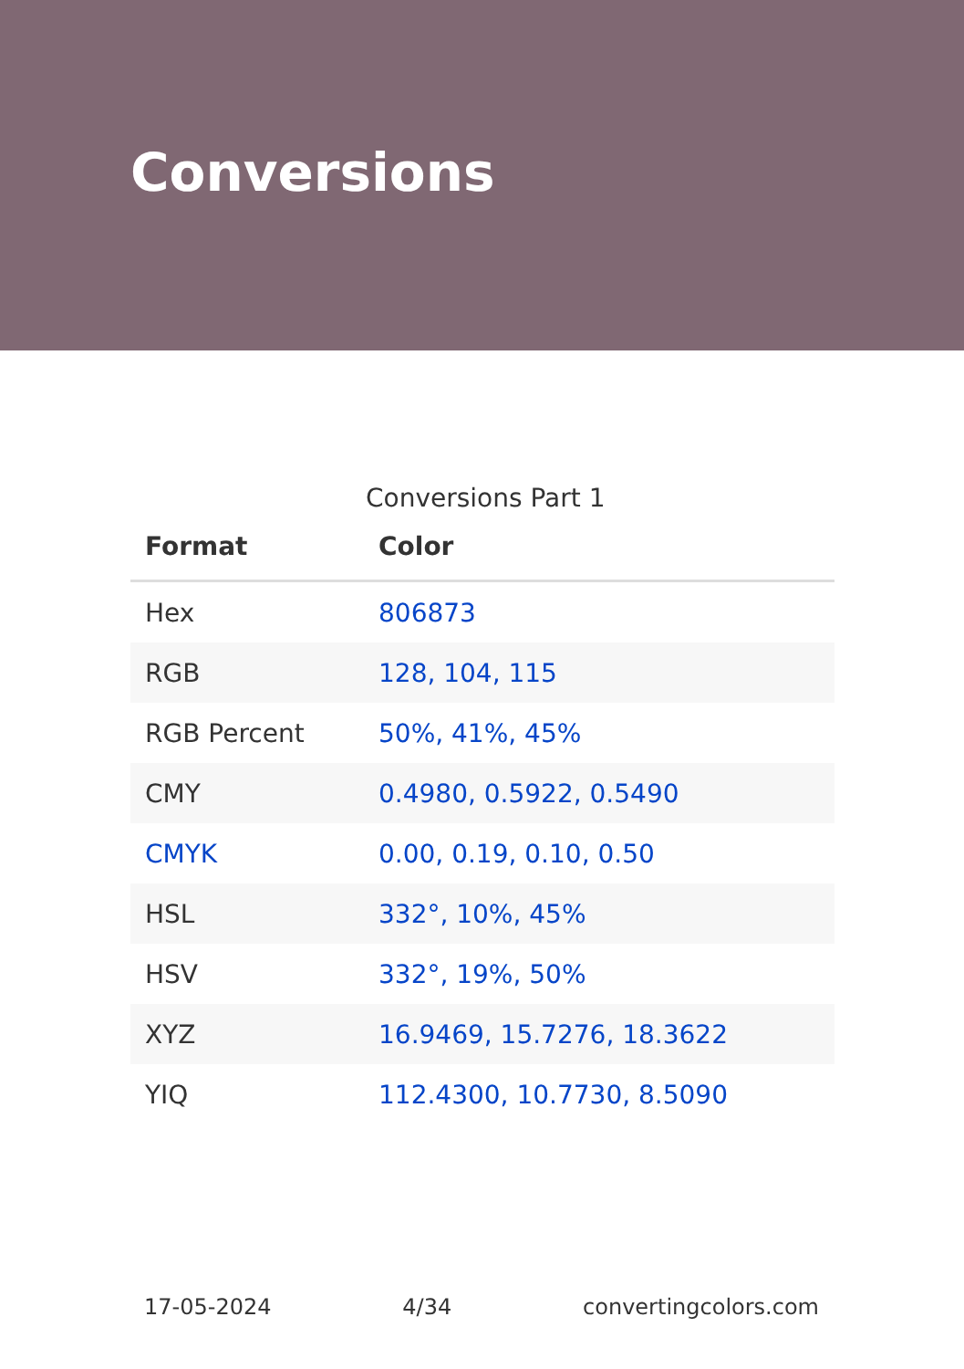Conversions
Conversions Part 1
| Format | Color |
| --- | --- |
| Hex | 806873 |
| RGB | 128, 104, 115 |
| RGB Percent | 50%, 41%, 45% |
| CMY | 0.4980, 0.5922, 0.5490 |
| CMYK | 0.00, 0.19, 0.10, 0.50 |
| HSL | 332°, 10%, 45% |
| HSV | 332°, 19%, 50% |
| XYZ | 16.9469, 15.7276, 18.3622 |
| YIQ | 112.4300, 10.7730, 8.5090 |
17-05-2024 4/34 convertingcolors.com